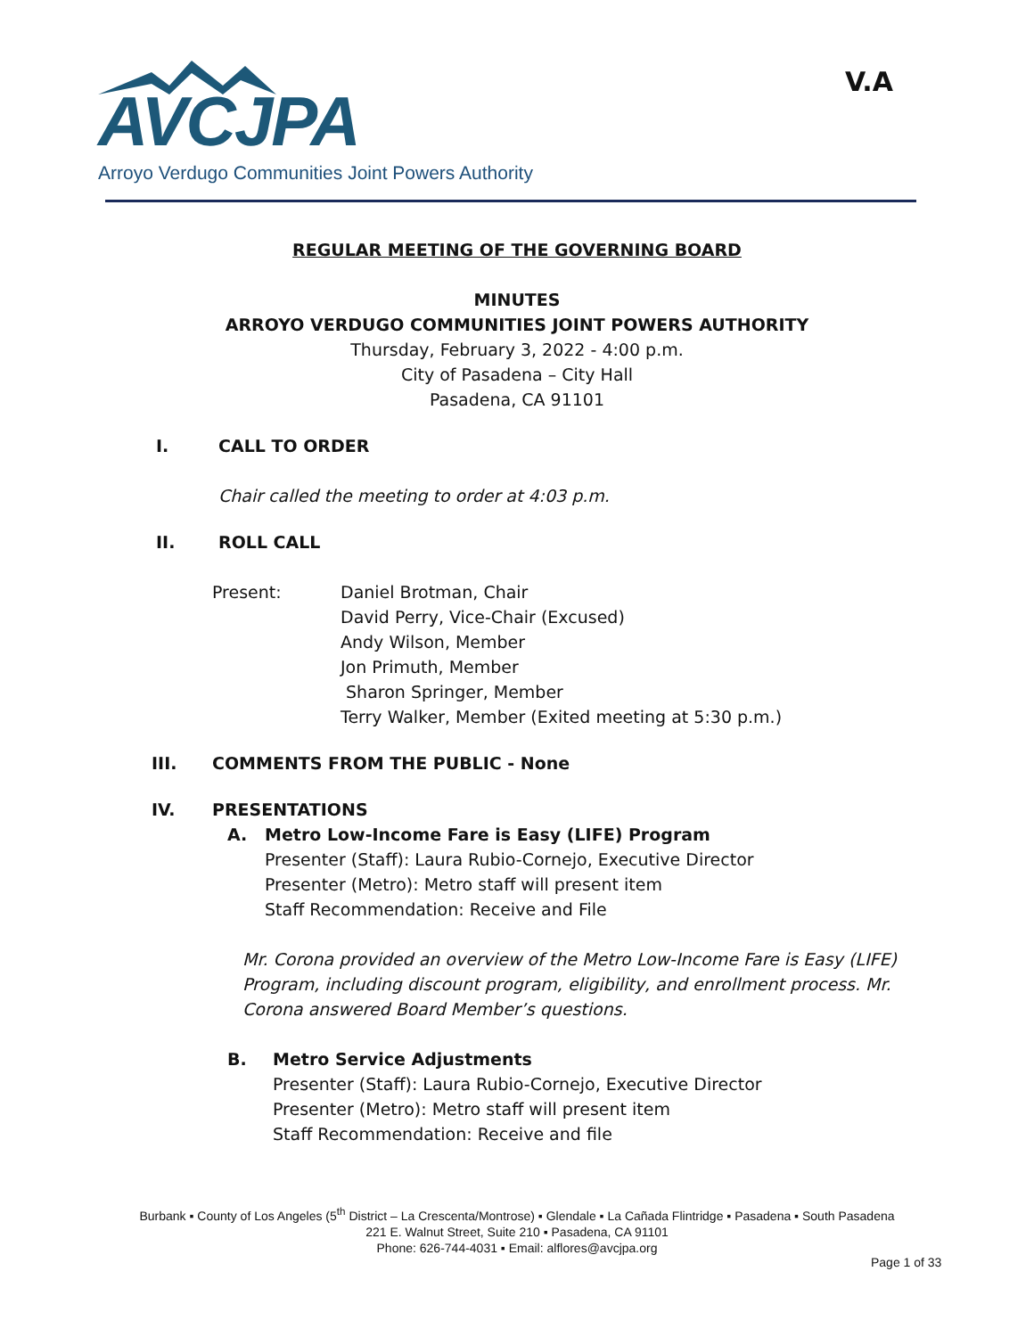AVCJPA
Arroyo Verdugo Communities Joint Powers Authority
V.A
REGULAR MEETING OF THE GOVERNING BOARD
MINUTES
ARROYO VERDUGO COMMUNITIES JOINT POWERS AUTHORITY
Thursday, February 3, 2022 - 4:00 p.m.
City of Pasadena – City Hall
Pasadena, CA 91101
I. CALL TO ORDER
Chair called the meeting to order at 4:03 p.m.
II. ROLL CALL
Present: Daniel Brotman, Chair
David Perry, Vice-Chair (Excused)
Andy Wilson, Member
Jon Primuth, Member
Sharon Springer, Member
Terry Walker, Member (Exited meeting at 5:30 p.m.)
III. COMMENTS FROM THE PUBLIC - None
IV. PRESENTATIONS
A. Metro Low-Income Fare is Easy (LIFE) Program
Presenter (Staff): Laura Rubio-Cornejo, Executive Director
Presenter (Metro): Metro staff will present item
Staff Recommendation: Receive and File
Mr. Corona provided an overview of the Metro Low-Income Fare is Easy (LIFE) Program, including discount program, eligibility, and enrollment process. Mr. Corona answered Board Member’s questions.
B. Metro Service Adjustments
Presenter (Staff): Laura Rubio-Cornejo, Executive Director
Presenter (Metro): Metro staff will present item
Staff Recommendation: Receive and file
Burbank ▪ County of Los Angeles (5<sup>th</sup> District – La Crescenta/Montrose) ▪ Glendale ▪ La Cañada Flintridge ▪ Pasadena ▪ South Pasadena
221 E. Walnut Street, Suite 210 ▪ Pasadena, CA 91101
Phone: 626-744-4031 ▪ Email: alflores@avcjpa.org
Page 1 of 33